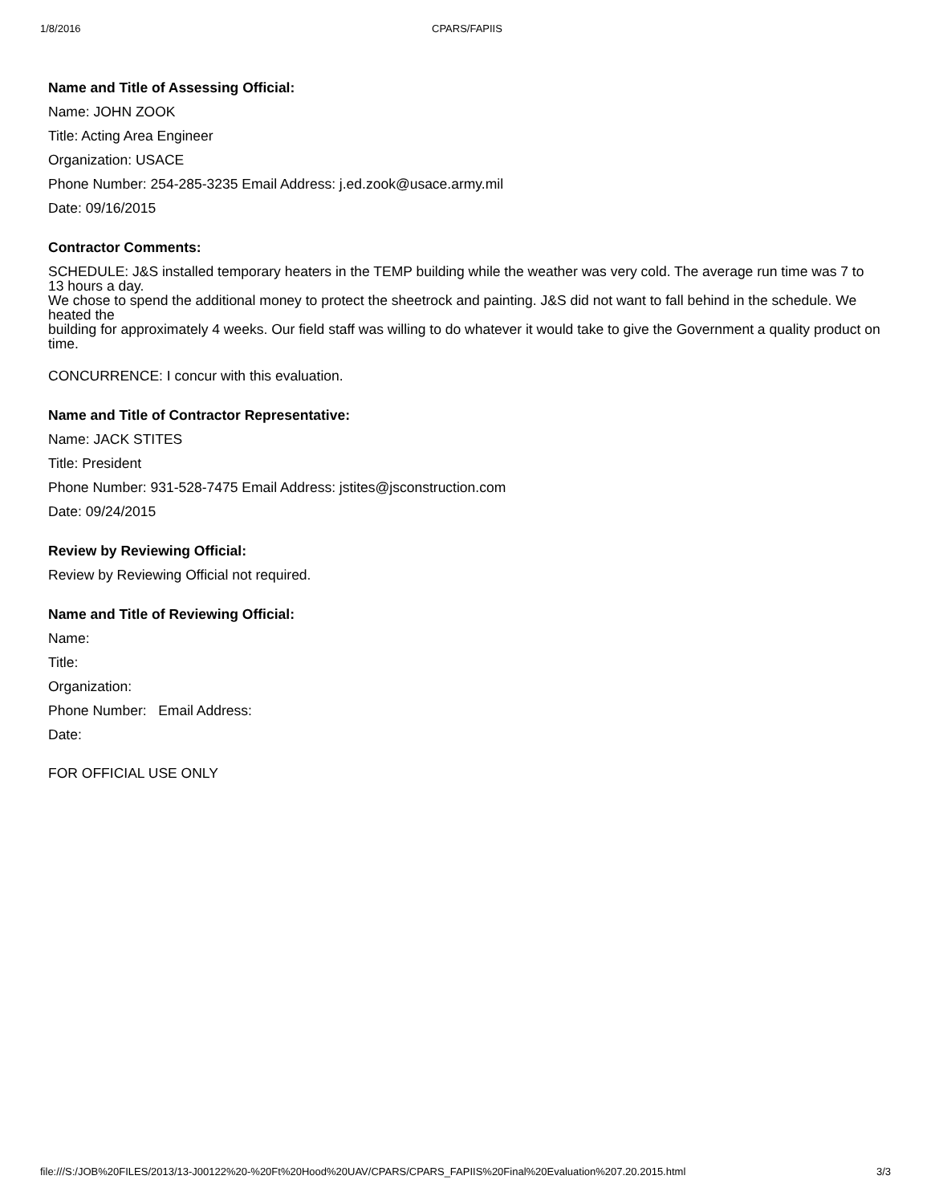1/8/2016 CPARS/FAPIIS
Name and Title of Assessing Official:
Name: JOHN ZOOK
Title: Acting Area Engineer
Organization: USACE
Phone Number: 254-285-3235 Email Address: j.ed.zook@usace.army.mil
Date: 09/16/2015
Contractor Comments:
SCHEDULE: J&S installed temporary heaters in the TEMP building while the weather was very cold. The average run time was 7 to 13 hours a day.
We chose to spend the additional money to protect the sheetrock and painting. J&S did not want to fall behind in the schedule. We heated the
building for approximately 4 weeks. Our field staff was willing to do whatever it would take to give the Government a quality product on time.
CONCURRENCE: I concur with this evaluation.
Name and Title of Contractor Representative:
Name: JACK STITES
Title: President
Phone Number: 931-528-7475 Email Address: jstites@jsconstruction.com
Date: 09/24/2015
Review by Reviewing Official:
Review by Reviewing Official not required.
Name and Title of Reviewing Official:
Name:
Title:
Organization:
Phone Number: Email Address:
Date:
FOR OFFICIAL USE ONLY
file:///S:/JOB%20FILES/2013/13-J00122%20-%20Ft%20Hood%20UAV/CPARS/CPARS_FAPIIS%20Final%20Evaluation%207.20.2015.html 3/3